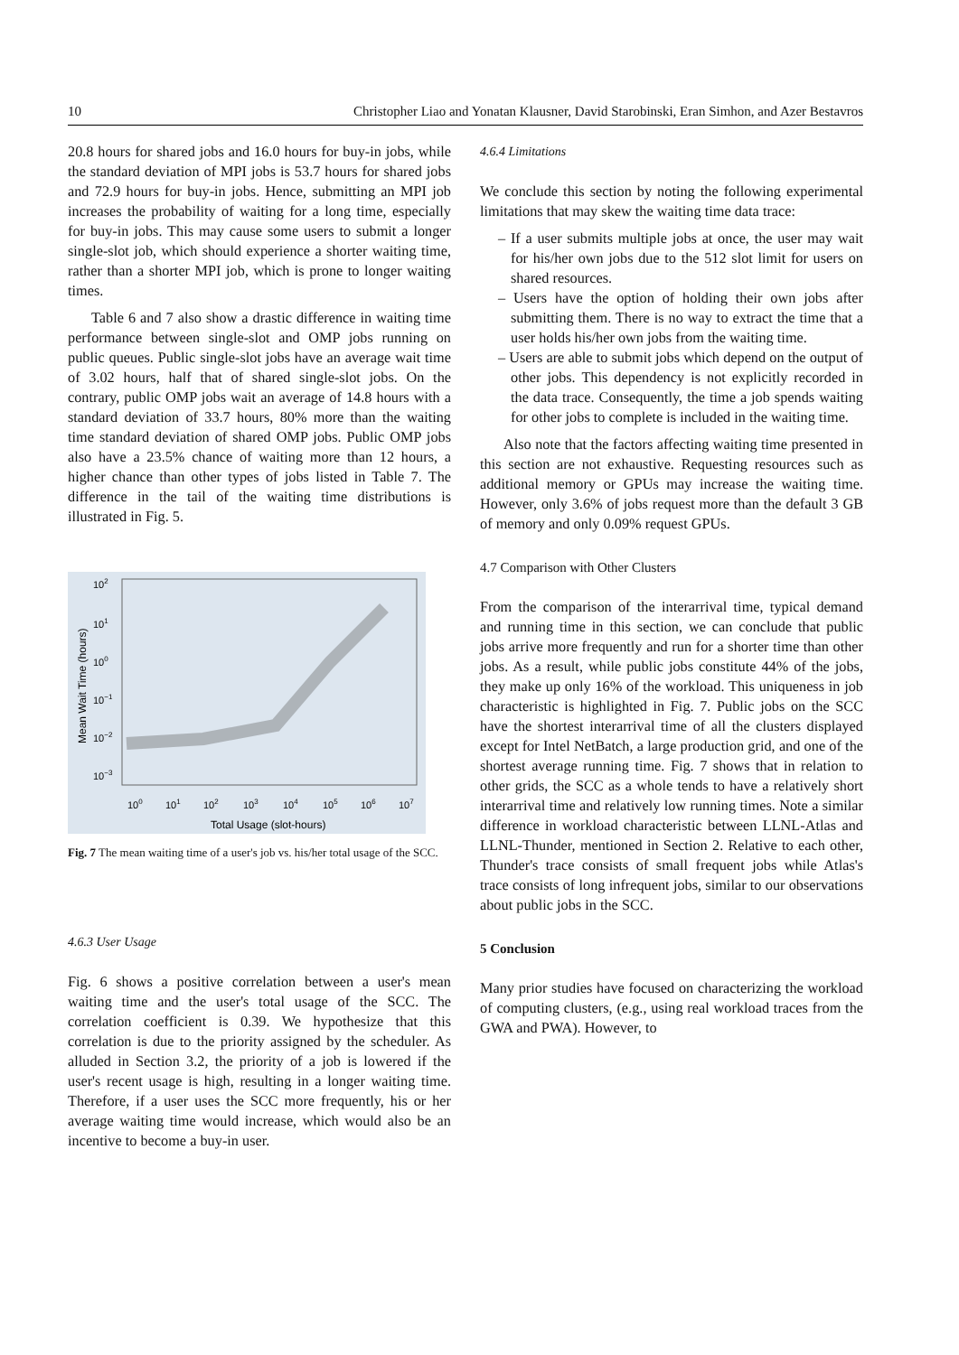10 Christopher Liao and Yonatan Klausner, David Starobinski, Eran Simhon, and Azer Bestavros
20.8 hours for shared jobs and 16.0 hours for buy-in jobs, while the standard deviation of MPI jobs is 53.7 hours for shared jobs and 72.9 hours for buy-in jobs. Hence, submitting an MPI job increases the probability of waiting for a long time, especially for buy-in jobs. This may cause some users to submit a longer single-slot job, which should experience a shorter waiting time, rather than a shorter MPI job, which is prone to longer waiting times.
Table 6 and 7 also show a drastic difference in waiting time performance between single-slot and OMP jobs running on public queues. Public single-slot jobs have an average wait time of 3.02 hours, half that of shared single-slot jobs. On the contrary, public OMP jobs wait an average of 14.8 hours with a standard deviation of 33.7 hours, 80% more than the waiting time standard deviation of shared OMP jobs. Public OMP jobs also have a 23.5% chance of waiting more than 12 hours, a higher chance than other types of jobs listed in Table 7. The difference in the tail of the waiting time distributions is illustrated in Fig. 5.
102
101
100
10−1
10−2
10−3
100
101
102
103
104
105
106
107
Total Usage (slot-hours)
Mean Wait Time (hours)
Fig. 7 The mean waiting time of a user's job vs. his/her total usage of the SCC.
4.6.3 User Usage
Fig. 6 shows a positive correlation between a user's mean waiting time and the user's total usage of the SCC. The correlation coefficient is 0.39. We hypothesize that this correlation is due to the priority assigned by the scheduler. As alluded in Section 3.2, the priority of a job is lowered if the user's recent usage is high, resulting in a longer waiting time. Therefore, if a user uses the SCC more frequently, his or her average waiting time would increase, which would also be an incentive to become a buy-in user.
4.6.4 Limitations
We conclude this section by noting the following experimental limitations that may skew the waiting time data trace:
– If a user submits multiple jobs at once, the user may wait for his/her own jobs due to the 512 slot limit for users on shared resources.
– Users have the option of holding their own jobs after submitting them. There is no way to extract the time that a user holds his/her own jobs from the waiting time.
– Users are able to submit jobs which depend on the output of other jobs. This dependency is not explicitly recorded in the data trace. Consequently, the time a job spends waiting for other jobs to complete is included in the waiting time.
Also note that the factors affecting waiting time presented in this section are not exhaustive. Requesting resources such as additional memory or GPUs may increase the waiting time. However, only 3.6% of jobs request more than the default 3 GB of memory and only 0.09% request GPUs.
4.7 Comparison with Other Clusters
From the comparison of the interarrival time, typical demand and running time in this section, we can conclude that public jobs arrive more frequently and run for a shorter time than other jobs. As a result, while public jobs constitute 44% of the jobs, they make up only 16% of the workload. This uniqueness in job characteristic is highlighted in Fig. 7. Public jobs on the SCC have the shortest interarrival time of all the clusters displayed except for Intel NetBatch, a large production grid, and one of the shortest average running time. Fig. 7 shows that in relation to other grids, the SCC as a whole tends to have a relatively short interarrival time and relatively low running times. Note a similar difference in workload characteristic between LLNL-Atlas and LLNL-Thunder, mentioned in Section 2. Relative to each other, Thunder's trace consists of small frequent jobs while Atlas's trace consists of long infrequent jobs, similar to our observations about public jobs in the SCC.
5 Conclusion
Many prior studies have focused on characterizing the workload of computing clusters, (e.g., using real workload traces from the GWA and PWA). However, to